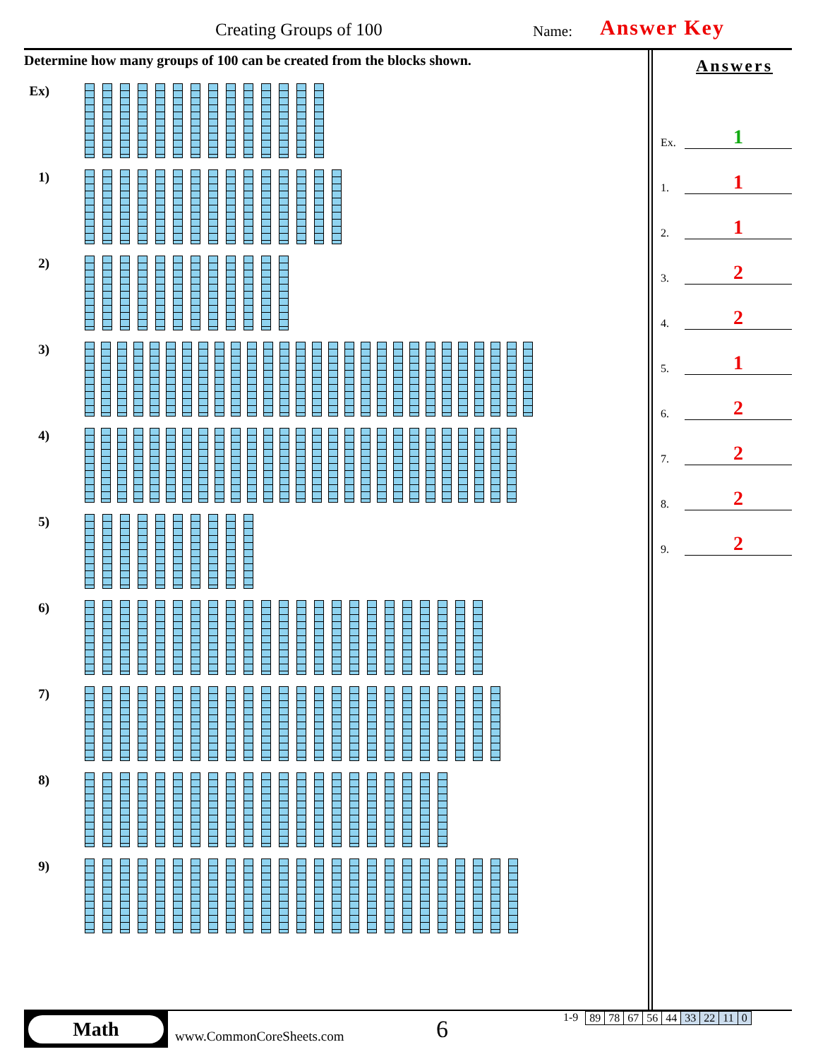Creating Groups of 100 Name: Answer Key
Determine how many groups of 100 can be created from the blocks shown.
Ex)
1)
2)
3)
4)
5)
6)
7)
8)
9)
Answers
Ex. 1
1. 1
2. 1
3. 2
4. 2
5. 1
6. 2
7. 2
8. 2
9. 2
Math
www.CommonCoreSheets.com
6
1-9
| 89 | 78 | 67 | 56 | 44 | 33 | 22 | 11 | 0 |